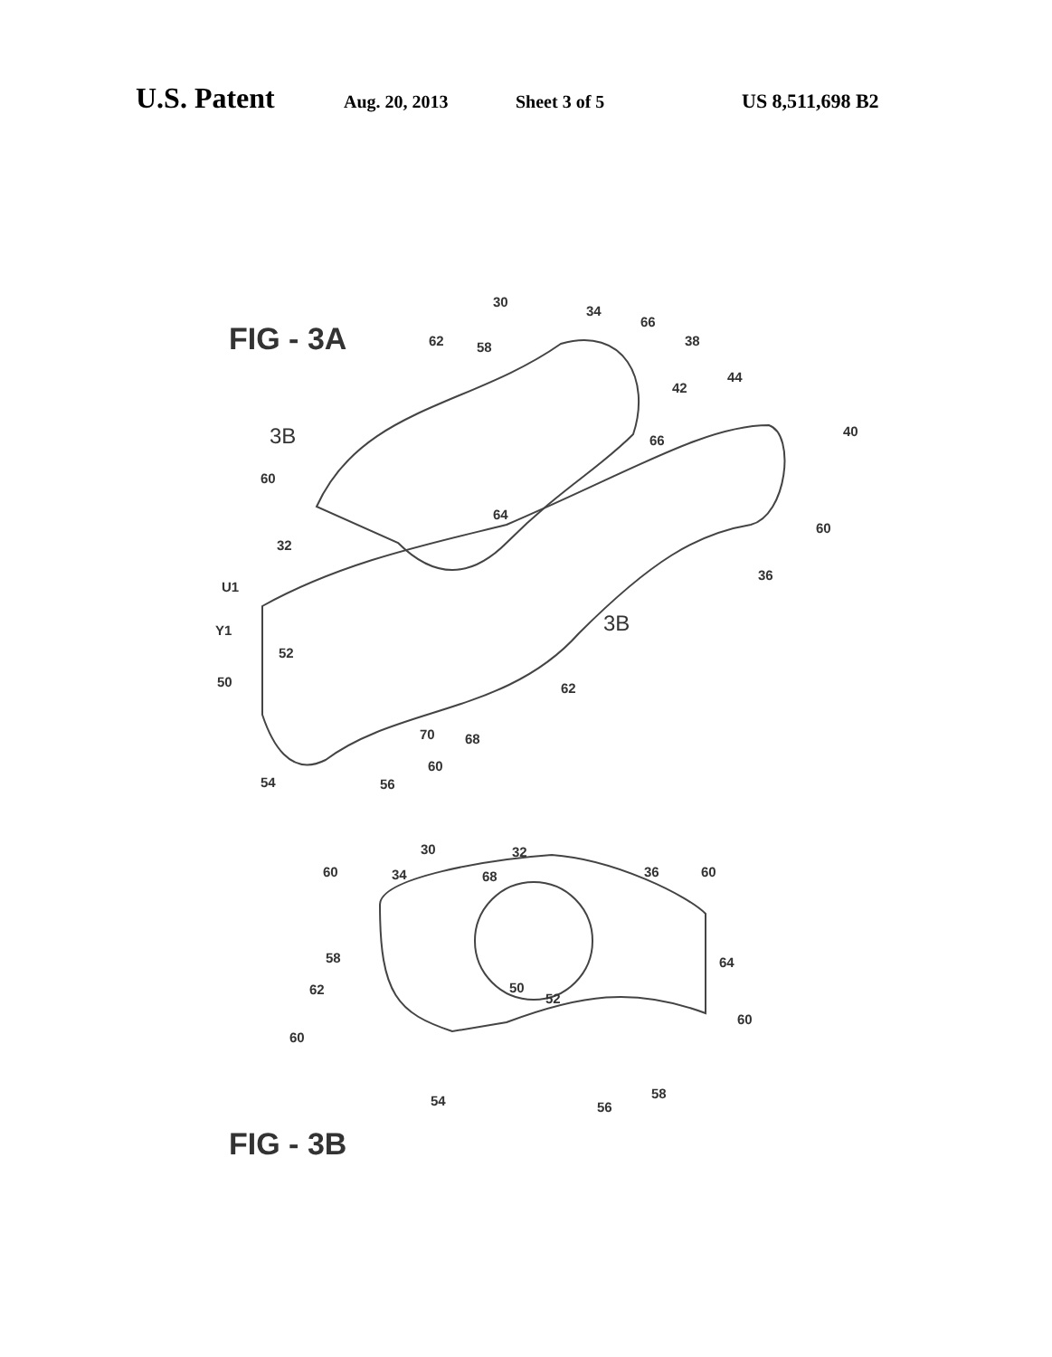U.S. Patent Aug. 20, 2013 Sheet 3 of 5 US 8,511,698 B2
FIG - 3A
30
34
66
62 58 38
42
44
3B 40
66
60
64
60
32
36
U1
3B
Y1
52
50 62
70 68
60
54 56
30 32
60 34 68 36 60
58 64
50
62
52
60
60
58
54 56
FIG - 3B